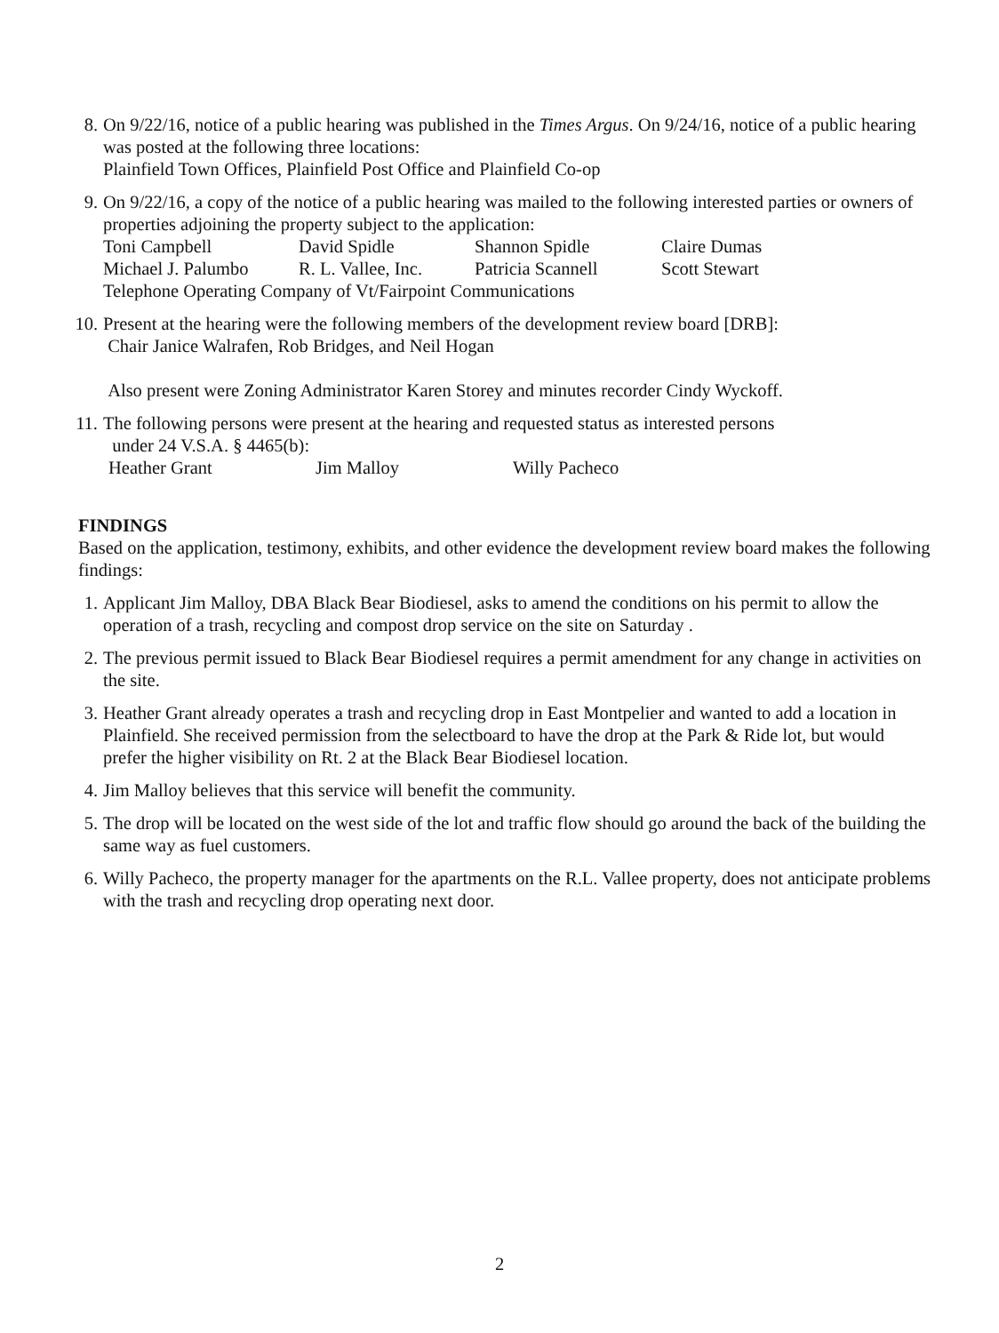8.
On 9/22/16, notice of a public hearing was published in the Times Argus. On 9/24/16, notice of a public hearing was posted at the following three locations:
Plainfield Town Offices, Plainfield Post Office and Plainfield Co-op
9.
On 9/22/16, a copy of the notice of a public hearing was mailed to the following interested parties or owners of properties adjoining the property subject to the application:
Toni Campbell David Spidle Shannon Spidle Claire Dumas
Michael J. Palumbo R. L. Vallee, Inc. Patricia Scannell Scott Stewart
Telephone Operating Company of Vt/Fairpoint Communications
10.
Present at the hearing were the following members of the development review board [DRB]:
Chair Janice Walrafen, Rob Bridges, and Neil Hogan
Also present were Zoning Administrator Karen Storey and minutes recorder Cindy Wyckoff.
11.
The following persons were present at the hearing and requested status as interested persons
under 24 V.S.A. § 4465(b):
Heather Grant Jim Malloy Willy Pacheco
FINDINGS
Based on the application, testimony, exhibits, and other evidence the development review board makes the following findings:
1.
Applicant Jim Malloy, DBA Black Bear Biodiesel, asks to amend the conditions on his permit to allow the operation of a trash, recycling and compost drop service on the site on Saturday .
2.
The previous permit issued to Black Bear Biodiesel requires a permit amendment for any change in activities on the site.
3.
Heather Grant already operates a trash and recycling drop in East Montpelier and wanted to add a location in Plainfield. She received permission from the selectboard to have the drop at the Park & Ride lot, but would prefer the higher visibility on Rt. 2 at the Black Bear Biodiesel location.
4.
Jim Malloy believes that this service will benefit the community.
5.
The drop will be located on the west side of the lot and traffic flow should go around the back of the building the same way as fuel customers.
6.
Willy Pacheco, the property manager for the apartments on the R.L. Vallee property, does not anticipate problems with the trash and recycling drop operating next door.
2